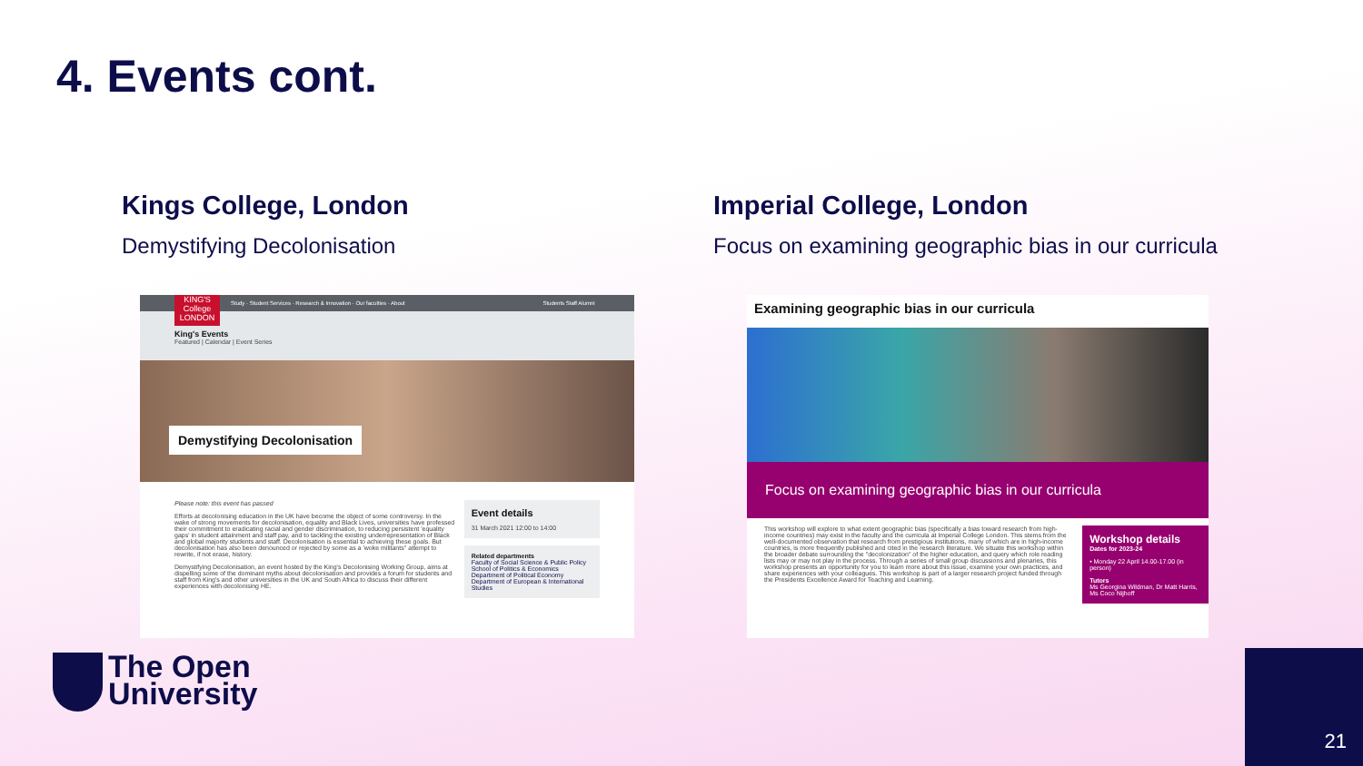4. Events cont.
Kings College, London
Demystifying Decolonisation
Imperial College, London
Focus on examining geographic bias in our curricula
Study · Student Services · Research & Innovation · Our faculties · About Students Staff Alumni
KING'S College LONDON
King's Events
Featured | Calendar | Event Series
Demystifying Decolonisation
Please note: this event has passed
Efforts at decolonising education in the UK have become the object of some controversy. In the wake of strong movements for decolonisation, equality and Black Lives, universities have professed their commitment to eradicating racial and gender discrimination, to reducing persistent 'equality gaps' in student attainment and staff pay, and to tackling the existing underrepresentation of Black and global majority students and staff. Decolonisation is essential to achieving these goals. But decolonisation has also been denounced or rejected by some as a 'woke militants'' attempt to rewrite, if not erase, history.
Demystifying Decolonisation, an event hosted by the King's Decolonising Working Group, aims at dispelling some of the dominant myths about decolonisation and provides a forum for students and staff from King's and other universities in the UK and South Africa to discuss their different experiences with decolonising HE.
Event details
31 March 2021 12:00 to 14:00
Related departments
Faculty of Social Science & Public Policy
School of Politics & Economics
Department of Political Economy
Department of European & International Studies
Examining geographic bias in our curricula
Focus on examining geographic bias in our curricula
This workshop will explore to what extent geographic bias (specifically a bias toward research from high-income countries) may exist in the faculty and the curricula at Imperial College London. This stems from the well-documented observation that research from prestigious institutions, many of which are in high-income countries, is more frequently published and cited in the research literature. We situate this workshop within the broader debate surrounding the "decolonization" of the higher education, and query which role reading lists may or may not play in the process. Through a series of small group discussions and plenaries, this workshop presents an opportunity for you to learn more about this issue, examine your own practices, and share experiences with your colleagues. This workshop is part of a larger research project funded through the Presidents Excellence Award for Teaching and Learning.
Workshop details
Dates for 2023-24
• Monday 22 April 14.00-17.00 (in person)
Tutors
Ms Georgina Wildman, Dr Matt Harris, Ms Coco Nijhoff
The Open
University
21